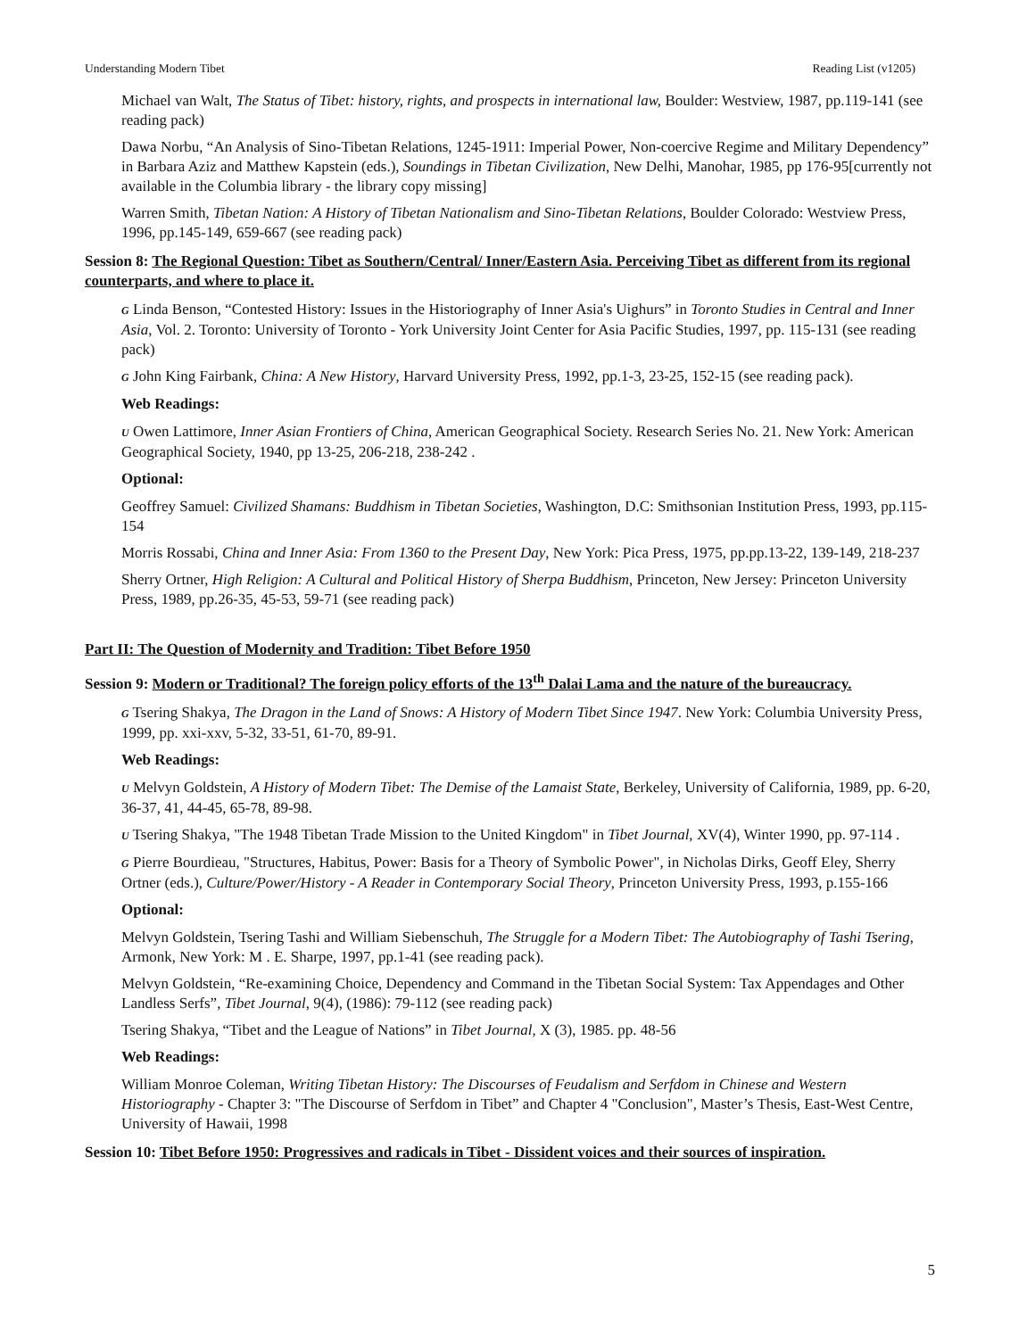Understanding Modern Tibet Reading List (v1205)
Michael van Walt, The Status of Tibet: history, rights, and prospects in international law, Boulder: Westview, 1987, pp.119-141 (see reading pack)
Dawa Norbu, “An Analysis of Sino-Tibetan Relations, 1245-1911: Imperial Power, Non-coercive Regime and Military Dependency” in Barbara Aziz and Matthew Kapstein (eds.), Soundings in Tibetan Civilization, New Delhi, Manohar, 1985, pp 176-95[currently not available in the Columbia library - the library copy missing]
Warren Smith, Tibetan Nation: A History of Tibetan Nationalism and Sino-Tibetan Relations, Boulder Colorado: Westview Press, 1996, pp.145-149, 659-667 (see reading pack)
Session 8: The Regional Question: Tibet as Southern/Central/ Inner/Eastern Asia. Perceiving Tibet as different from its regional counterparts, and where to place it.
G Linda Benson, “Contested History: Issues in the Historiography of Inner Asia's Uighurs” in Toronto Studies in Central and Inner Asia, Vol. 2. Toronto: University of Toronto - York University Joint Center for Asia Pacific Studies, 1997, pp. 115-131 (see reading pack)
G John King Fairbank, China: A New History, Harvard University Press, 1992, pp.1-3, 23-25, 152-15 (see reading pack).
Web Readings:
U Owen Lattimore, Inner Asian Frontiers of China, American Geographical Society. Research Series No. 21. New York: American Geographical Society, 1940, pp 13-25, 206-218, 238-242 .
Optional:
Geoffrey Samuel: Civilized Shamans: Buddhism in Tibetan Societies, Washington, D.C: Smithsonian Institution Press, 1993, pp.115-154
Morris Rossabi, China and Inner Asia: From 1360 to the Present Day, New York: Pica Press, 1975, pp.pp.13-22, 139-149, 218-237
Sherry Ortner, High Religion: A Cultural and Political History of Sherpa Buddhism, Princeton, New Jersey: Princeton University Press, 1989, pp.26-35, 45-53, 59-71 (see reading pack)
Part II: The Question of Modernity and Tradition: Tibet Before 1950
Session 9: Modern or Traditional? The foreign policy efforts of the 13<sup>th</sup> Dalai Lama and the nature of the bureaucracy.
G Tsering Shakya, The Dragon in the Land of Snows: A History of Modern Tibet Since 1947. New York: Columbia University Press, 1999, pp. xxi-xxv, 5-32, 33-51, 61-70, 89-91.
Web Readings:
U Melvyn Goldstein, A History of Modern Tibet: The Demise of the Lamaist State, Berkeley, University of California, 1989, pp. 6-20, 36-37, 41, 44-45, 65-78, 89-98.
U Tsering Shakya, "The 1948 Tibetan Trade Mission to the United Kingdom" in Tibet Journal, XV(4), Winter 1990, pp. 97-114 .
G Pierre Bourdieau, "Structures, Habitus, Power: Basis for a Theory of Symbolic Power", in Nicholas Dirks, Geoff Eley, Sherry Ortner (eds.), Culture/Power/History - A Reader in Contemporary Social Theory, Princeton University Press, 1993, p.155-166
Optional:
Melvyn Goldstein, Tsering Tashi and William Siebenschuh, The Struggle for a Modern Tibet: The Autobiography of Tashi Tsering, Armonk, New York: M . E. Sharpe, 1997, pp.1-41 (see reading pack).
Melvyn Goldstein, “Re-examining Choice, Dependency and Command in the Tibetan Social System: Tax Appendages and Other Landless Serfs”, Tibet Journal, 9(4), (1986): 79-112 (see reading pack)
Tsering Shakya, “Tibet and the League of Nations” in Tibet Journal, X (3), 1985. pp. 48-56
Web Readings:
William Monroe Coleman, Writing Tibetan History: The Discourses of Feudalism and Serfdom in Chinese and Western Historiography - Chapter 3: "The Discourse of Serfdom in Tibet” and Chapter 4 "Conclusion", Master’s Thesis, East-West Centre, University of Hawaii, 1998
Session 10: Tibet Before 1950: Progressives and radicals in Tibet - Dissident voices and their sources of inspiration.
5